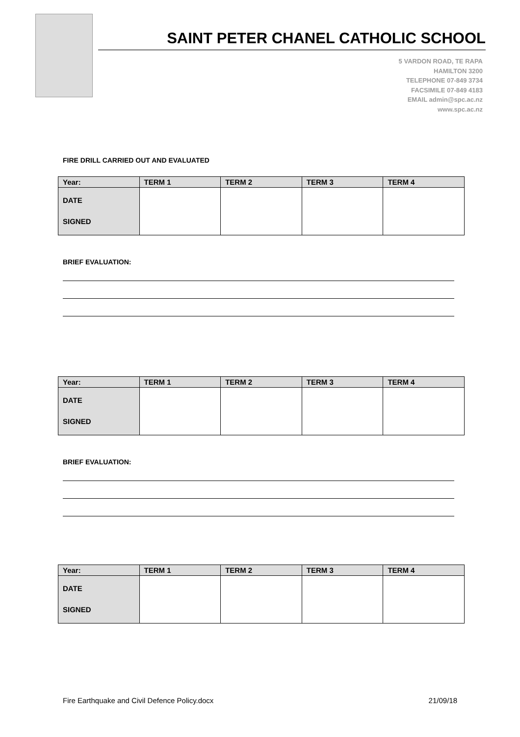SAINT PETER CHANEL CATHOLIC SCHOOL
5 VARDON ROAD, TE RAPA
HAMILTON 3200
TELEPHONE 07-849 3734
FACSIMILE 07-849 4183
EMAIL admin@spc.ac.nz
www.spc.ac.nz
FIRE DRILL CARRIED OUT AND EVALUATED
| Year: | TERM 1 | TERM 2 | TERM 3 | TERM 4 |
| --- | --- | --- | --- | --- |
| DATE SIGNED | | | | |
BRIEF EVALUATION:
| Year: | TERM 1 | TERM 2 | TERM 3 | TERM 4 |
| --- | --- | --- | --- | --- |
| DATE SIGNED | | | | |
BRIEF EVALUATION:
| Year: | TERM 1 | TERM 2 | TERM 3 | TERM 4 |
| --- | --- | --- | --- | --- |
| DATE SIGNED | | | | |
Fire Earthquake and Civil Defence Policy.docx 21/09/18